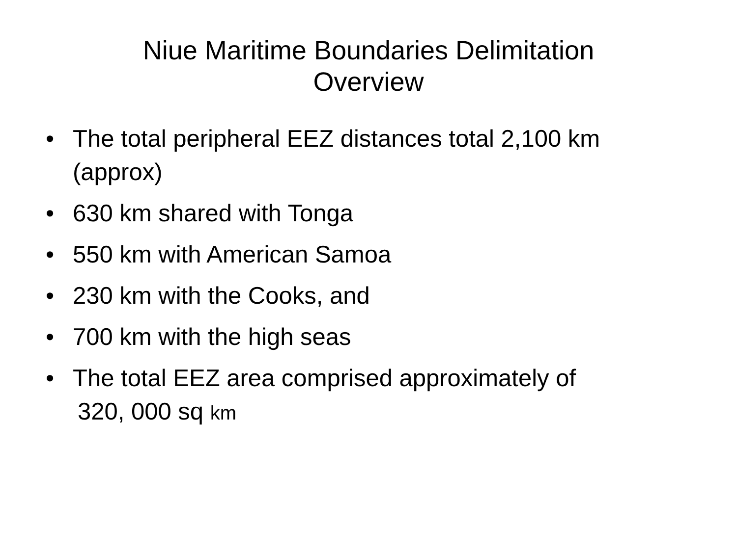Niue Maritime Boundaries Delimitation
Overview
• The total peripheral EEZ distances total 2,100 km (approx)
• 630 km shared with Tonga
• 550 km with American Samoa
• 230 km with the Cooks, and
• 700 km with the high seas
• The total EEZ area comprised approximately of
320, 000 sq km